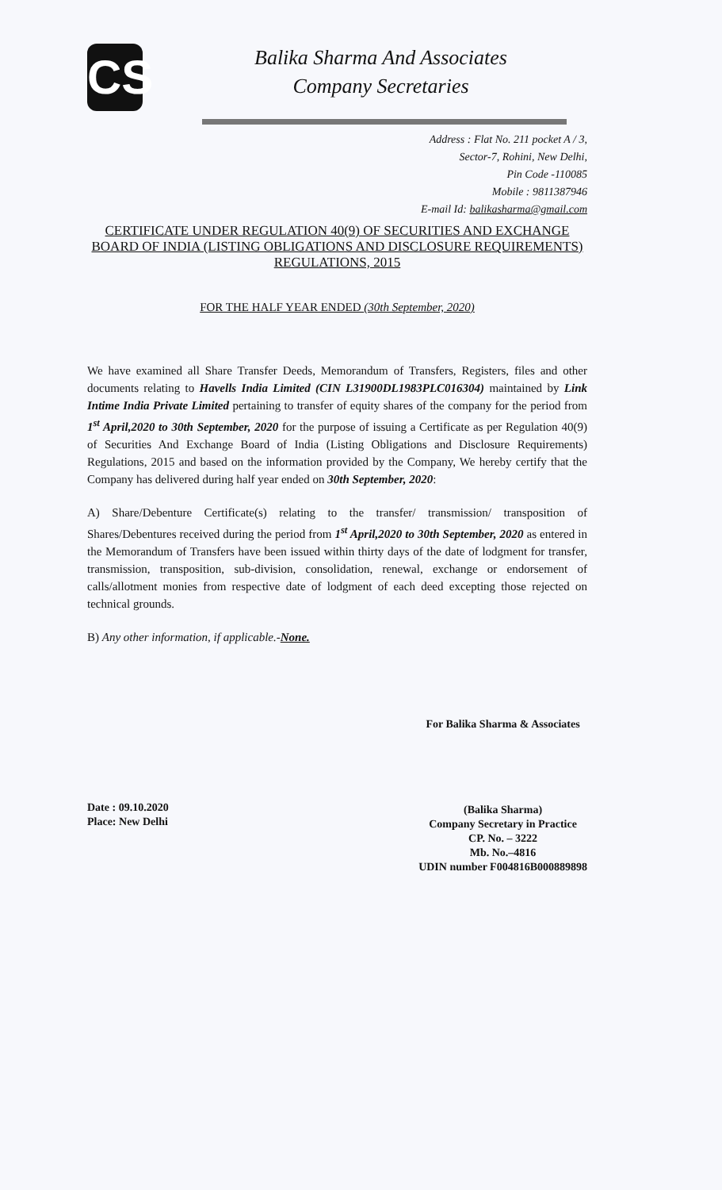CS
Balika Sharma And Associates
Company Secretaries
Address : Flat No. 211 pocket A / 3,
Sector-7, Rohini, New Delhi,
Pin Code -110085
Mobile : 9811387946
E-mail Id: balikasharma@gmail.com
CERTIFICATE UNDER REGULATION 40(9) OF SECURITIES AND EXCHANGE BOARD OF INDIA (LISTING OBLIGATIONS AND DISCLOSURE REQUIREMENTS) REGULATIONS, 2015
FOR THE HALF YEAR ENDED (30th September, 2020)
We have examined all Share Transfer Deeds, Memorandum of Transfers, Registers, files and other documents relating to Havells India Limited (CIN L31900DL1983PLC016304) maintained by Link Intime India Private Limited pertaining to transfer of equity shares of the company for the period from 1<sup>st</sup> April,2020 to 30th September, 2020 for the purpose of issuing a Certificate as per Regulation 40(9) of Securities And Exchange Board of India (Listing Obligations and Disclosure Requirements) Regulations, 2015 and based on the information provided by the Company, We hereby certify that the Company has delivered during half year ended on 30th September, 2020:
A) Share/Debenture Certificate(s) relating to the transfer/ transmission/ transposition of Shares/Debentures received during the period from 1<sup>st</sup> April,2020 to 30th September, 2020 as entered in the Memorandum of Transfers have been issued within thirty days of the date of lodgment for transfer, transmission, transposition, sub-division, consolidation, renewal, exchange or endorsement of calls/allotment monies from respective date of lodgment of each deed excepting those rejected on technical grounds.
B) Any other information, if applicable.-None.
Date : 09.10.2020
Place: New Delhi
For Balika Sharma & Associates
(Balika Sharma)
Company Secretary in Practice
CP. No. – 3222
Mb. No.–4816
UDIN number F004816B000889898